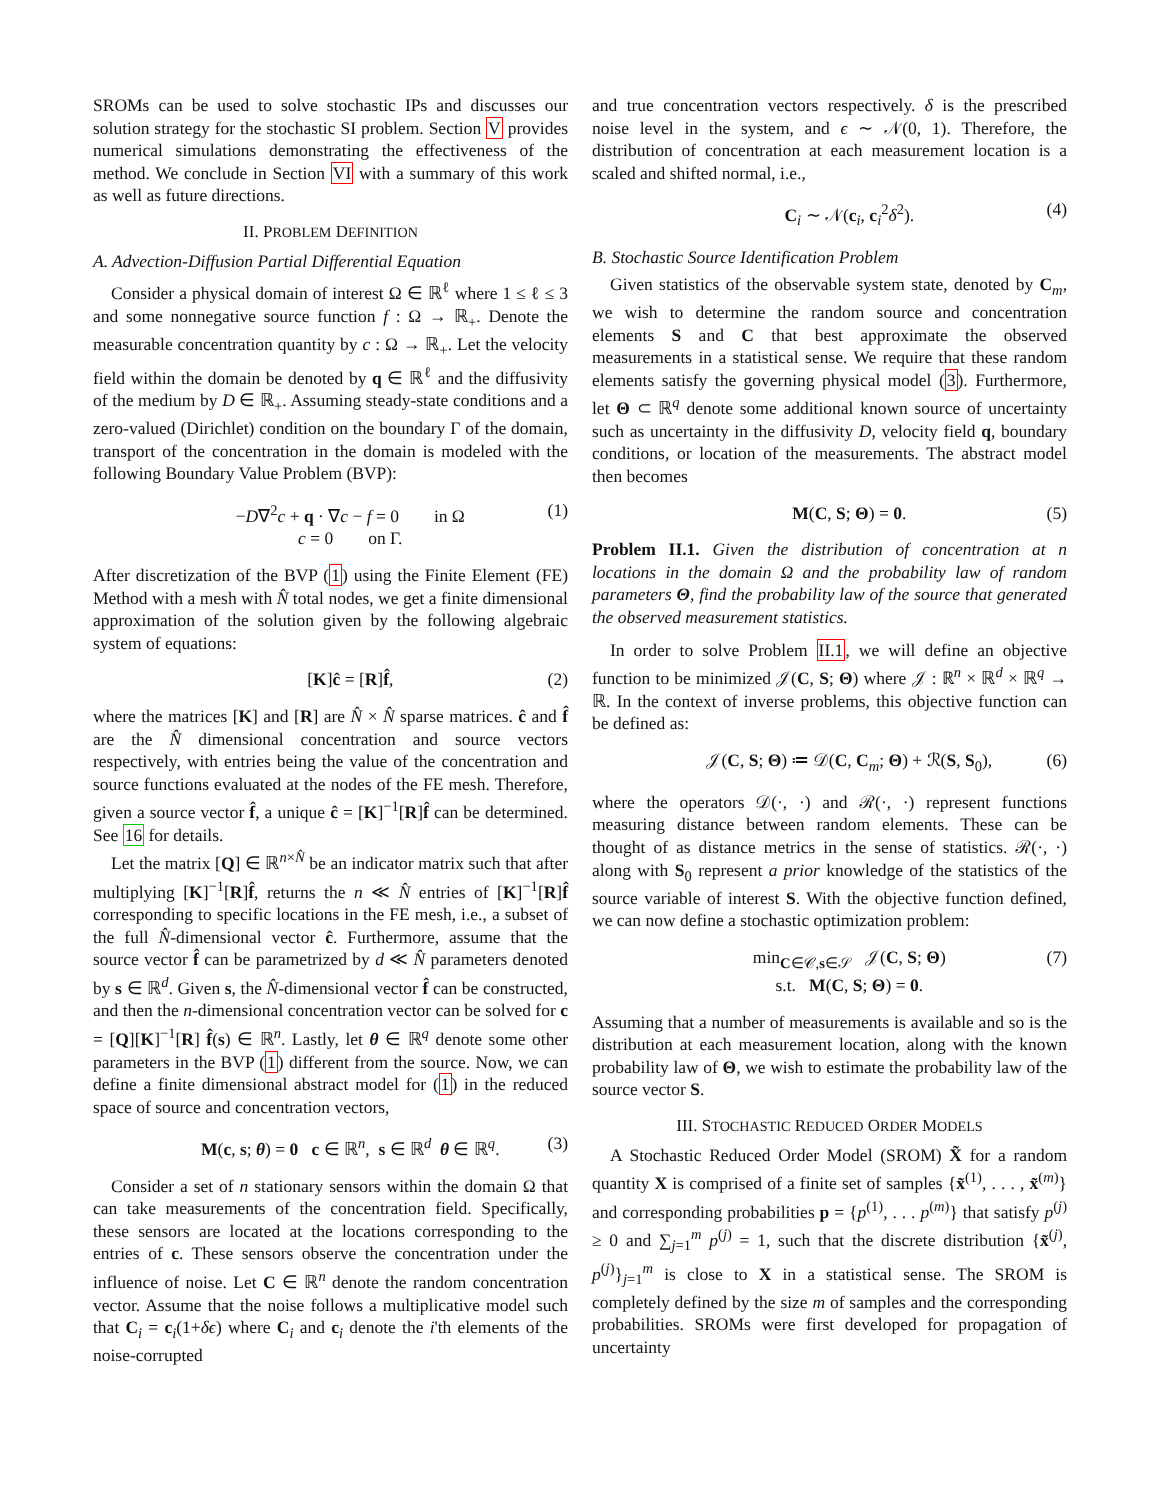SROMs can be used to solve stochastic IPs and discusses our solution strategy for the stochastic SI problem. Section V provides numerical simulations demonstrating the effectiveness of the method. We conclude in Section VI with a summary of this work as well as future directions.
II. PROBLEM DEFINITION
A. Advection-Diffusion Partial Differential Equation
Consider a physical domain of interest Ω ∈ ℝ<sup>ℓ</sup> where 1 ≤ ℓ ≤ 3 and some nonnegative source function f : Ω → ℝ<sub>+</sub>. Denote the measurable concentration quantity by c : Ω → ℝ<sub>+</sub>. Let the velocity field within the domain be denoted by q ∈ ℝ<sup>ℓ</sup> and the diffusivity of the medium by D ∈ ℝ<sub>+</sub>. Assuming steady-state conditions and a zero-valued (Dirichlet) condition on the boundary Γ of the domain, transport of the concentration in the domain is modeled with the following Boundary Value Problem (BVP):
−D∇<sup>2</sup>c + q · ∇c − f = 0 in Ω
c = 0 on Γ. (1)
After discretization of the BVP (1) using the Finite Element (FE) Method with a mesh with N̂ total nodes, we get a finite dimensional approximation of the solution given by the following algebraic system of equations:
[K]ĉ = [R]f̂, (2)
where the matrices [K] and [R] are N̂ × N̂ sparse matrices. ĉ and f̂ are the N̂ dimensional concentration and source vectors respectively, with entries being the value of the concentration and source functions evaluated at the nodes of the FE mesh. Therefore, given a source vector f̂, a unique ĉ = [K]<sup>−1</sup>[R]f̂ can be determined. See 16 for details.
Let the matrix [Q] ∈ ℝ<sup>n×N̂</sup> be an indicator matrix such that after multiplying [K]<sup>−1</sup>[R]f̂, returns the n ≪ N̂ entries of [K]<sup>−1</sup>[R]f̂ corresponding to specific locations in the FE mesh, i.e., a subset of the full N̂-dimensional vector ĉ. Furthermore, assume that the source vector f̂ can be parametrized by d ≪ N̂ parameters denoted by s ∈ ℝ<sup>d</sup>. Given s, the N̂-dimensional vector f̂ can be constructed, and then the n-dimensional concentration vector can be solved for c = [Q][K]<sup>−1</sup>[R] f̂(s) ∈ ℝ<sup>n</sup>. Lastly, let θ ∈ ℝ<sup>q</sup> denote some other parameters in the BVP (1) different from the source. Now, we can define a finite dimensional abstract model for (1) in the reduced space of source and concentration vectors,
M(c, s; θ) = 0 c ∈ ℝ<sup>n</sup>, s ∈ ℝ<sup>d</sup> θ ∈ ℝ<sup>q</sup>. (3)
Consider a set of n stationary sensors within the domain Ω that can take measurements of the concentration field. Specifically, these sensors are located at the locations corresponding to the entries of c. These sensors observe the concentration under the influence of noise. Let C ∈ ℝ<sup>n</sup> denote the random concentration vector. Assume that the noise follows a multiplicative model such that C<sub>i</sub> = c<sub>i</sub>(1+δϵ) where C<sub>i</sub> and c<sub>i</sub> denote the i'th elements of the noise-corrupted
and true concentration vectors respectively. δ is the prescribed noise level in the system, and ϵ ∼ 𝒩(0, 1). Therefore, the distribution of concentration at each measurement location is a scaled and shifted normal, i.e.,
C<sub>i</sub> ∼ 𝒩(c<sub>i</sub>, c<sub>i</sub><sup>2</sup>δ<sup>2</sup>). (4)
B. Stochastic Source Identification Problem
Given statistics of the observable system state, denoted by C<sub>m</sub>, we wish to determine the random source and concentration elements S and C that best approximate the observed measurements in a statistical sense. We require that these random elements satisfy the governing physical model (3). Furthermore, let Θ ⊂ ℝ<sup>q</sup> denote some additional known source of uncertainty such as uncertainty in the diffusivity D, velocity field q, boundary conditions, or location of the measurements. The abstract model then becomes
M(C, S; Θ) = 0. (5)
Problem II.1. Given the distribution of concentration at n locations in the domain Ω and the probability law of random parameters Θ, find the probability law of the source that generated the observed measurement statistics.
In order to solve Problem II.1, we will define an objective function to be minimized 𝒥(C, S; Θ) where 𝒥 : ℝ<sup>n</sup> × ℝ<sup>d</sup> × ℝ<sup>q</sup> → ℝ. In the context of inverse problems, this objective function can be defined as:
𝒥(C, S; Θ) ≔ 𝒟(C, C<sub>m</sub>; Θ) + ℛ(S, S<sub>0</sub>), (6)
where the operators 𝒟(·, ·) and ℛ(·, ·) represent functions measuring distance between random elements. These can be thought of as distance metrics in the sense of statistics. ℛ(·, ·) along with S<sub>0</sub> represent a prior knowledge of the statistics of the source variable of interest S. With the objective function defined, we can now define a stochastic optimization problem:
min<sub>C∈𝒞,s∈𝒮</sub> 𝒥(C, S; Θ)
s.t. M(C, S; Θ) = 0. (7)
Assuming that a number of measurements is available and so is the distribution at each measurement location, along with the known probability law of Θ, we wish to estimate the probability law of the source vector S.
III. STOCHASTIC REDUCED ORDER MODELS
A Stochastic Reduced Order Model (SROM) X̃ for a random quantity X is comprised of a finite set of samples {x̃<sup>(1)</sup>, . . . , x̃<sup>(m)</sup>} and corresponding probabilities p = {p<sup>(1)</sup>, . . . p<sup>(m)</sup>} that satisfy p<sup>(j)</sup> ≥ 0 and ∑<sub>j=1</sub><sup>m</sup> p<sup>(j)</sup> = 1, such that the discrete distribution {x̃<sup>(j)</sup>, p<sup>(j)</sup>}<sub>j=1</sub><sup>m</sup> is close to X in a statistical sense. The SROM is completely defined by the size m of samples and the corresponding probabilities. SROMs were first developed for propagation of uncertainty